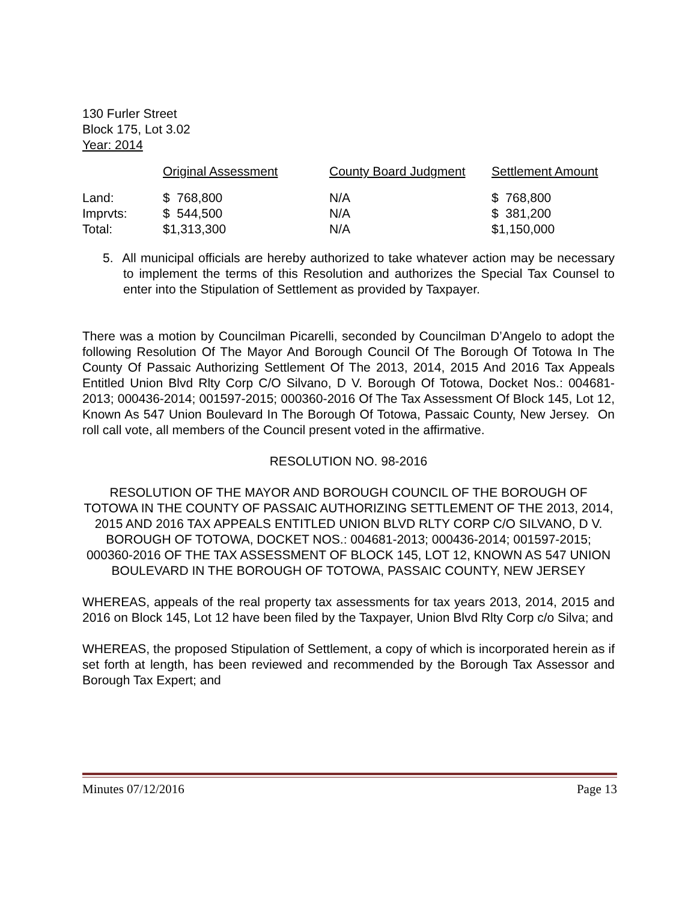130 Furler Street
Block 175, Lot 3.02
Year: 2014
| | Original Assessment | County Board Judgment | Settlement Amount |
| --- | --- | --- | --- |
| Land: | $ 768,800 | N/A | $ 768,800 |
| Imprvts: | $ 544,500 | N/A | $ 381,200 |
| Total: | $1,313,300 | N/A | $1,150,000 |
5. All municipal officials are hereby authorized to take whatever action may be necessary to implement the terms of this Resolution and authorizes the Special Tax Counsel to enter into the Stipulation of Settlement as provided by Taxpayer.
There was a motion by Councilman Picarelli, seconded by Councilman D’Angelo to adopt the following Resolution Of The Mayor And Borough Council Of The Borough Of Totowa In The County Of Passaic Authorizing Settlement Of The 2013, 2014, 2015 And 2016 Tax Appeals Entitled Union Blvd Rlty Corp C/O Silvano, D V. Borough Of Totowa, Docket Nos.: 004681-2013; 000436-2014; 001597-2015; 000360-2016 Of The Tax Assessment Of Block 145, Lot 12, Known As 547 Union Boulevard In The Borough Of Totowa, Passaic County, New Jersey. On roll call vote, all members of the Council present voted in the affirmative.
RESOLUTION NO. 98-2016
RESOLUTION OF THE MAYOR AND BOROUGH COUNCIL OF THE BOROUGH OF TOTOWA IN THE COUNTY OF PASSAIC AUTHORIZING SETTLEMENT OF THE 2013, 2014, 2015 AND 2016 TAX APPEALS ENTITLED UNION BLVD RLTY CORP C/O SILVANO, D V. BOROUGH OF TOTOWA, DOCKET NOS.: 004681-2013; 000436-2014; 001597-2015; 000360-2016 OF THE TAX ASSESSMENT OF BLOCK 145, LOT 12, KNOWN AS 547 UNION BOULEVARD IN THE BOROUGH OF TOTOWA, PASSAIC COUNTY, NEW JERSEY
WHEREAS, appeals of the real property tax assessments for tax years 2013, 2014, 2015 and 2016 on Block 145, Lot 12 have been filed by the Taxpayer, Union Blvd Rlty Corp c/o Silva; and
WHEREAS, the proposed Stipulation of Settlement, a copy of which is incorporated herein as if set forth at length, has been reviewed and recommended by the Borough Tax Assessor and Borough Tax Expert; and
Minutes 07/12/2016 Page 13